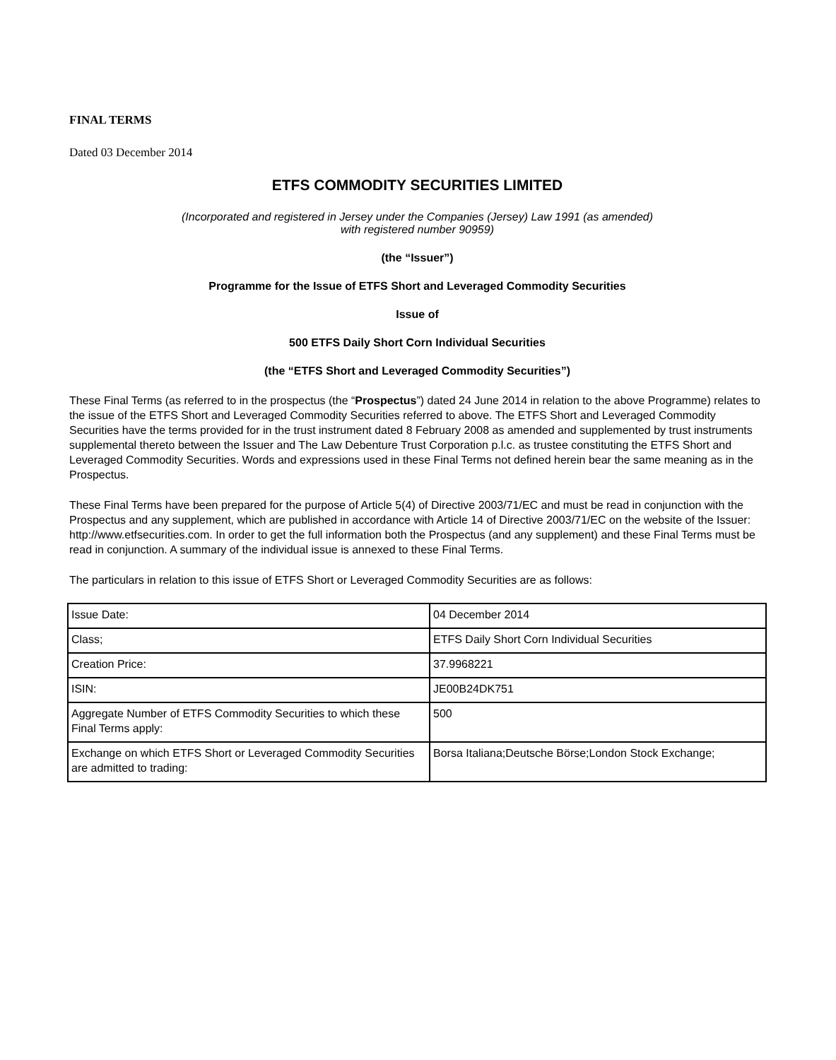FINAL TERMS
Dated 03 December 2014
ETFS COMMODITY SECURITIES LIMITED
(Incorporated and registered in Jersey under the Companies (Jersey) Law 1991 (as amended)
with registered number 90959)
(the “Issuer”)
Programme for the Issue of ETFS Short and Leveraged Commodity Securities
Issue of
500 ETFS Daily Short Corn Individual Securities
(the “ETFS Short and Leveraged Commodity Securities”)
These Final Terms (as referred to in the prospectus (the “Prospectus”) dated 24 June 2014 in relation to the above Programme) relates to the issue of the ETFS Short and Leveraged Commodity Securities referred to above. The ETFS Short and Leveraged Commodity Securities have the terms provided for in the trust instrument dated 8 February 2008 as amended and supplemented by trust instruments supplemental thereto between the Issuer and The Law Debenture Trust Corporation p.l.c. as trustee constituting the ETFS Short and Leveraged Commodity Securities. Words and expressions used in these Final Terms not defined herein bear the same meaning as in the Prospectus.
These Final Terms have been prepared for the purpose of Article 5(4) of Directive 2003/71/EC and must be read in conjunction with the Prospectus and any supplement, which are published in accordance with Article 14 of Directive 2003/71/EC on the website of the Issuer: http://www.etfsecurities.com. In order to get the full information both the Prospectus (and any supplement) and these Final Terms must be read in conjunction. A summary of the individual issue is annexed to these Final Terms.
The particulars in relation to this issue of ETFS Short or Leveraged Commodity Securities are as follows:
| Issue Date: | 04 December 2014 |
| Class; | ETFS Daily Short Corn Individual Securities |
| Creation Price: | 37.9968221 |
| ISIN: | JE00B24DK751 |
| Aggregate Number of ETFS Commodity Securities to which these Final Terms apply: | 500 |
| Exchange on which ETFS Short or Leveraged Commodity Securities are admitted to trading: | Borsa Italiana;Deutsche Börse;London Stock Exchange; |